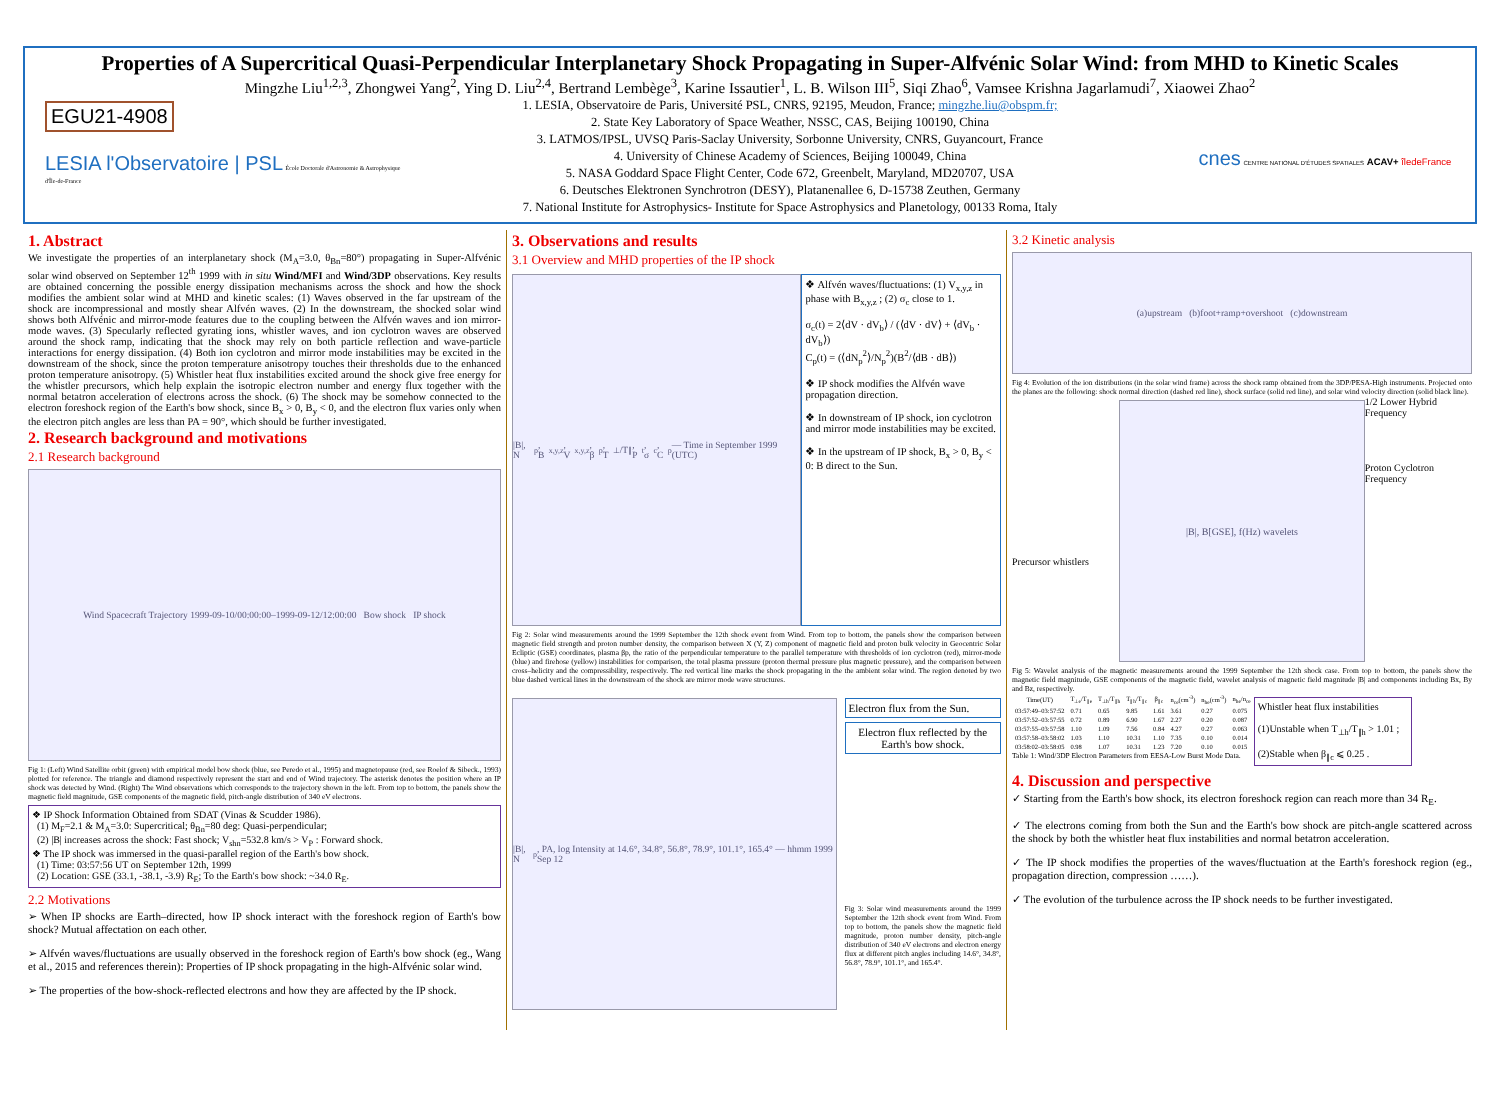Properties of A Supercritical Quasi-Perpendicular Interplanetary Shock Propagating in Super-Alfvénic Solar Wind: from MHD to Kinetic Scales
Mingzhe Liu<sup>1,2,3</sup>, Zhongwei Yang<sup>2</sup>, Ying D. Liu<sup>2,4</sup>, Bertrand Lembège<sup>3</sup>, Karine Issautier<sup>1</sup>, L. B. Wilson III<sup>5</sup>, Siqi Zhao<sup>6</sup>, Vamsee Krishna Jagarlamudi<sup>7</sup>, Xiaowei Zhao<sup>2</sup>
EGU21-4908
LESIA l'Observatoire | PSL École Doctorale d'Astronomie & Astrophysique d'Île-de-France
1. LESIA, Observatoire de Paris, Université PSL, CNRS, 92195, Meudon, France; mingzhe.liu@obspm.fr;
2. State Key Laboratory of Space Weather, NSSC, CAS, Beijing 100190, China
3. LATMOS/IPSL, UVSQ Paris-Saclay University, Sorbonne University, CNRS, Guyancourt, France
4. University of Chinese Academy of Sciences, Beijing 100049, China
5. NASA Goddard Space Flight Center, Code 672, Greenbelt, Maryland, MD20707, USA
6. Deutsches Elektronen Synchrotron (DESY), Platanenallee 6, D-15738 Zeuthen, Germany
7. National Institute for Astrophysics- Institute for Space Astrophysics and Planetology, 00133 Roma, Italy
cnes CENTRE NATIONAL D'ÉTUDES SPATIALES ACAV+ îledeFrance
1. Abstract
We investigate the properties of an interplanetary shock (M<sub>A</sub>=3.0, θ<sub>Bn</sub>=80°) propagating in Super-Alfvénic solar wind observed on September 12<sup>th</sup> 1999 with in situ Wind/MFI and Wind/3DP observations. Key results are obtained concerning the possible energy dissipation mechanisms across the shock and how the shock modifies the ambient solar wind at MHD and kinetic scales: (1) Waves observed in the far upstream of the shock are incompressional and mostly shear Alfvén waves. (2) In the downstream, the shocked solar wind shows both Alfvénic and mirror-mode features due to the coupling between the Alfvén waves and ion mirror-mode waves. (3) Specularly reflected gyrating ions, whistler waves, and ion cyclotron waves are observed around the shock ramp, indicating that the shock may rely on both particle reflection and wave-particle interactions for energy dissipation. (4) Both ion cyclotron and mirror mode instabilities may be excited in the downstream of the shock, since the proton temperature anisotropy touches their thresholds due to the enhanced proton temperature anisotropy. (5) Whistler heat flux instabilities excited around the shock give free energy for the whistler precursors, which help explain the isotropic electron number and energy flux together with the normal betatron acceleration of electrons across the shock. (6) The shock may be somehow connected to the electron foreshock region of the Earth's bow shock, since B<sub>x</sub> > 0, B<sub>y</sub> < 0, and the electron flux varies only when the electron pitch angles are less than PA = 90°, which should be further investigated.
2. Research background and motivations
2.1 Research background
Wind Spacecraft Trajectory 1999-09-10/00:00:00–1999-09-12/12:00:00 Bow shock IP shock
Fig 1: (Left) Wind Satellite orbit (green) with empirical model bow shock (blue, see Peredo et al., 1995) and magnetopause (red, see Roelof & Sibeck., 1993) plotted for reference. The triangle and diamond respectively represent the start and end of Wind trajectory. The asterisk denotes the position where an IP shock was detected by Wind. (Right) The Wind observations which corresponds to the trajectory shown in the left. From top to bottom, the panels show the magnetic field magnitude, GSE components of the magnetic field, pitch-angle distribution of 340 eV electrons.
❖ IP Shock Information Obtained from SDAT (Vinas & Scudder 1986).
(1) M<sub>F</sub>=2.1 & M<sub>A</sub>=3.0: Supercritical; θ<sub>Bn</sub>=80 deg: Quasi-perpendicular;
(2) |B| increases across the shock: Fast shock; V<sub>shn</sub>=532.8 km/s > V<sub>P</sub> : Forward shock.
❖ The IP shock was immersed in the quasi-parallel region of the Earth's bow shock.
(1) Time: 03:57:56 UT on September 12th, 1999
(2) Location: GSE (33.1, -38.1, -3.9) R<sub>E</sub>; To the Earth's bow shock: ~34.0 R<sub>E</sub>.
2.2 Motivations
➢ When IP shocks are Earth–directed, how IP shock interact with the foreshock region of Earth's bow shock? Mutual affectation on each other.
➢ Alfvén waves/fluctuations are usually observed in the foreshock region of Earth's bow shock (eg., Wang et al., 2015 and references therein): Properties of IP shock propagating in the high-Alfvénic solar wind.
➢ The properties of the bow-shock-reflected electrons and how they are affected by the IP shock.
3. Observations and results
3.1 Overview and MHD properties of the IP shock
|B|, N<sub>p</sub>, B<sub>x,y,z</sub>, V<sub>x,y,z</sub>, β<sub>p</sub>, T<sub>⊥</sub>/T<sub>∥</sub>, P<sub>t</sub>, σ<sub>c</sub>, C<sub>p</sub> — Time in September 1999 (UTC)
❖ Alfvén waves/fluctuations: (1) V<sub>x,y,z</sub> in phase with B<sub>x,y,z</sub> ; (2) σ<sub>c</sub> close to 1.
σ<sub>c</sub>(t) = 2⟨dV · dV<sub>b</sub>⟩ / (⟨dV · dV⟩ + ⟨dV<sub>b</sub> · dV<sub>b</sub>⟩)
C<sub>p</sub>(t) = (⟨dN<sub>p</sub><sup>2</sup>⟩/N<sub>p</sub><sup>2</sup>)(B<sup>2</sup>/⟨dB · dB⟩)
❖ IP shock modifies the Alfvén wave propagation direction.
❖ In downstream of IP shock, ion cyclotron and mirror mode instabilities may be excited.
❖ In the upstream of IP shock, B<sub>x</sub> > 0, B<sub>y</sub> < 0: B direct to the Sun.
Fig 2: Solar wind measurements around the 1999 September the 12th shock event from Wind. From top to bottom, the panels show the comparison between magnetic field strength and proton number density, the comparison between X (Y, Z) component of magnetic field and proton bulk velocity in Geocentric Solar Ecliptic (GSE) coordinates, plasma βp, the ratio of the perpendicular temperature to the parallel temperature with thresholds of ion cyclotron (red), mirror-mode (blue) and firehose (yellow) instabilities for comparison, the total plasma pressure (proton thermal pressure plus magnetic pressure), and the comparison between cross–helicity and the compressibility, respectively. The red vertical line marks the shock propagating in the the ambient solar wind. The region denoted by two blue dashed vertical lines in the downstream of the shock are mirror mode wave structures.
|B|, N<sub>p</sub>, PA, log Intensity at 14.6°, 34.8°, 56.8°, 78.9°, 101.1°, 165.4° — hhmm 1999 Sep 12
Electron flux from the Sun.
Electron flux reflected by the Earth's bow shock.
Fig 3: Solar wind measurements around the 1999 September the 12th shock event from Wind. From top to bottom, the panels show the magnetic field magnitude, proton number density, pitch-angle distribution of 340 eV electrons and electron energy flux at different pitch angles including 14.6°, 34.8°, 56.8°, 78.9°, 101.1°, and 165.4°.
3.2 Kinetic analysis
(a)upstream (b)foot+ramp+overshoot (c)downstream
Fig 4: Evolution of the ion distributions (in the solar wind frame) across the shock ramp obtained from the 3DP/PESA-High instruments. Projected onto the planes are the following: shock normal direction (dashed red line), shock surface (solid red line), and solar wind velocity direction (solid black line).
Precursor whistlers
|B|, B[GSE], f(Hz) wavelets
1/2 Lower Hybrid Frequency
Proton Cyclotron Frequency
Fig 5: Wavelet analysis of the magnetic measurements around the 1999 September the 12th shock case. From top to bottom, the panels show the magnetic field magnitude, GSE components of the magnetic field, wavelet analysis of magnetic field magnitude |B| and components including Bx, By and Bz, respectively.
| Time(UT) | T<sub>⊥e</sub>/T<sub>∥e</sub> | T<sub>⊥h</sub>/T<sub>∥h</sub> | T<sub>∥h</sub>/T<sub>∥c</sub> | β<sub>∥c</sub> | n<sub>ce</sub>(cm<sup>-3</sup>) | n<sub>he</sub>(cm<sup>-3</sup>) | n<sub>he</sub>/n<sub>ce</sub> |
| --- | --- | --- | --- | --- | --- | --- | --- |
| 03:57:49–03:57:52 | 0.71 | 0.65 | 9.85 | 1.61 | 3.61 | 0.27 | 0.075 |
| 03:57:52–03:57:55 | 0.72 | 0.89 | 6.90 | 1.67 | 2.27 | 0.20 | 0.087 |
| 03:57:55–03:57:58 | 1.10 | 1.09 | 7.56 | 0.84 | 4.27 | 0.27 | 0.063 |
| 03:57:58–03:58:02 | 1.03 | 1.10 | 10.31 | 1.10 | 7.35 | 0.10 | 0.014 |
| 03:58:02–03:58:05 | 0.98 | 1.07 | 10.31 | 1.23 | 7.20 | 0.10 | 0.015 |
Table 1: Wind/3DP Electron Parameters from EESA-Low Burst Mode Data.
Whistler heat flux instabilities
(1)Unstable when T<sub>⊥h</sub>/T<sub>∥h</sub> > 1.01 ;
(2)Stable when β<sub>∥c</sub> ⩽ 0.25 .
4. Discussion and perspective
✓ Starting from the Earth's bow shock, its electron foreshock region can reach more than 34 R<sub>E</sub>.
✓ The electrons coming from both the Sun and the Earth's bow shock are pitch-angle scattered across the shock by both the whistler heat flux instabilities and normal betatron acceleration.
✓ The IP shock modifies the properties of the waves/fluctuation at the Earth's foreshock region (eg., propagation direction, compression ……).
✓ The evolution of the turbulence across the IP shock needs to be further investigated.